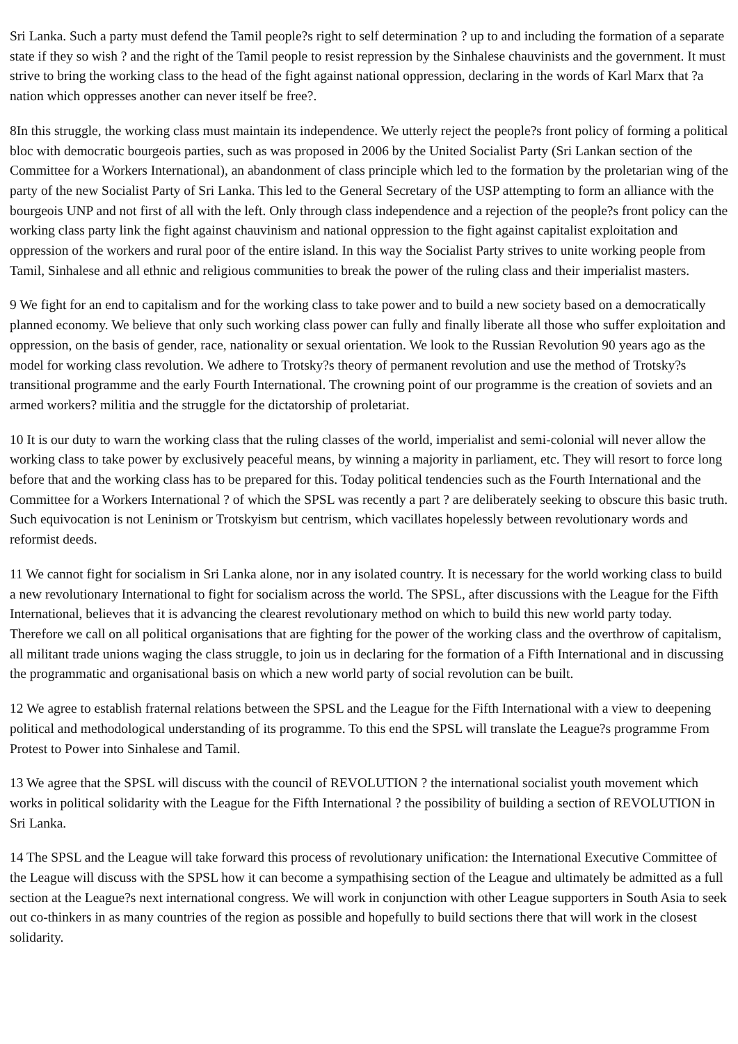Sri Lanka. Such a party must defend the Tamil people?s right to self determination ? up to and including the formation of a separate state if they so wish ? and the right of the Tamil people to resist repression by the Sinhalese chauvinists and the government. It must strive to bring the working class to the head of the fight against national oppression, declaring in the words of Karl Marx that ?a nation which oppresses another can never itself be free?.
8In this struggle, the working class must maintain its independence. We utterly reject the people?s front policy of forming a political bloc with democratic bourgeois parties, such as was proposed in 2006 by the United Socialist Party (Sri Lankan section of the Committee for a Workers International), an abandonment of class principle which led to the formation by the proletarian wing of the party of the new Socialist Party of Sri Lanka. This led to the General Secretary of the USP attempting to form an alliance with the bourgeois UNP and not first of all with the left. Only through class independence and a rejection of the people?s front policy can the working class party link the fight against chauvinism and national oppression to the fight against capitalist exploitation and oppression of the workers and rural poor of the entire island. In this way the Socialist Party strives to unite working people from Tamil, Sinhalese and all ethnic and religious communities to break the power of the ruling class and their imperialist masters.
9 We fight for an end to capitalism and for the working class to take power and to build a new society based on a democratically planned economy. We believe that only such working class power can fully and finally liberate all those who suffer exploitation and oppression, on the basis of gender, race, nationality or sexual orientation. We look to the Russian Revolution 90 years ago as the model for working class revolution. We adhere to Trotsky?s theory of permanent revolution and use the method of Trotsky?s transitional programme and the early Fourth International. The crowning point of our programme is the creation of soviets and an armed workers? militia and the struggle for the dictatorship of proletariat.
10 It is our duty to warn the working class that the ruling classes of the world, imperialist and semi-colonial will never allow the working class to take power by exclusively peaceful means, by winning a majority in parliament, etc. They will resort to force long before that and the working class has to be prepared for this. Today political tendencies such as the Fourth International and the Committee for a Workers International ? of which the SPSL was recently a part ? are deliberately seeking to obscure this basic truth. Such equivocation is not Leninism or Trotskyism but centrism, which vacillates hopelessly between revolutionary words and reformist deeds.
11 We cannot fight for socialism in Sri Lanka alone, nor in any isolated country. It is necessary for the world working class to build a new revolutionary International to fight for socialism across the world. The SPSL, after discussions with the League for the Fifth International, believes that it is advancing the clearest revolutionary method on which to build this new world party today. Therefore we call on all political organisations that are fighting for the power of the working class and the overthrow of capitalism, all militant trade unions waging the class struggle, to join us in declaring for the formation of a Fifth International and in discussing the programmatic and organisational basis on which a new world party of social revolution can be built.
12 We agree to establish fraternal relations between the SPSL and the League for the Fifth International with a view to deepening political and methodological understanding of its programme. To this end the SPSL will translate the League?s programme From Protest to Power into Sinhalese and Tamil.
13 We agree that the SPSL will discuss with the council of REVOLUTION ? the international socialist youth movement which works in political solidarity with the League for the Fifth International ? the possibility of building a section of REVOLUTION in Sri Lanka.
14 The SPSL and the League will take forward this process of revolutionary unification: the International Executive Committee of the League will discuss with the SPSL how it can become a sympathising section of the League and ultimately be admitted as a full section at the League?s next international congress. We will work in conjunction with other League supporters in South Asia to seek out co-thinkers in as many countries of the region as possible and hopefully to build sections there that will work in the closest solidarity.